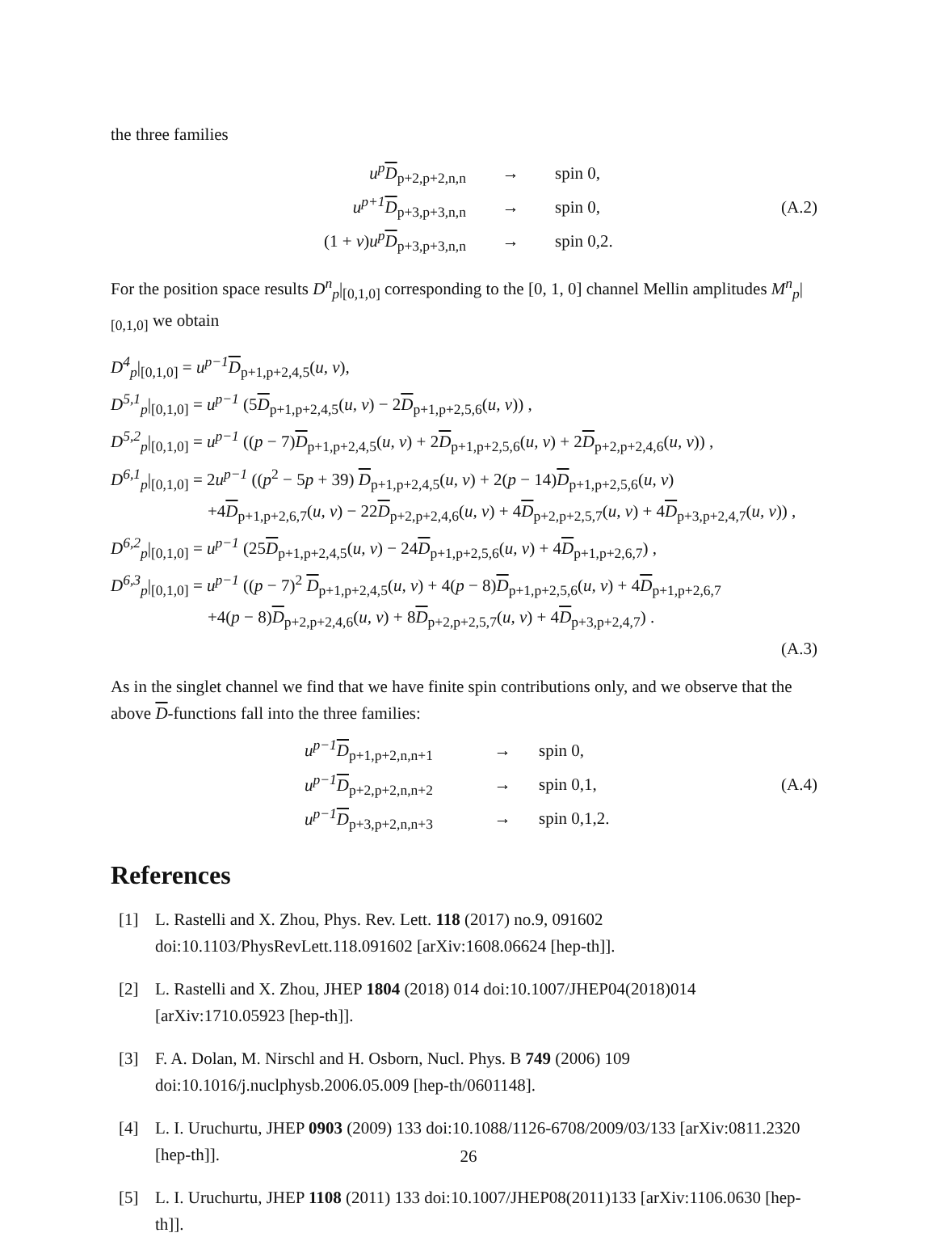the three families
| u<sup>p</sup> D<sub>p+2,p+2,n,n</sub> | → | spin 0, | |
| u<sup>p+1</sup> D<sub>p+3,p+3,n,n</sub> | → | spin 0, | (A.2) |
| (1 + v ) u<sup>p</sup> D<sub>p+3,p+3,n,n</sub> | → | spin 0,2. | |
For the position space results D<sup>n</sup><sub>p</sub>|<sub>[0,1,0]</sub> corresponding to the [0, 1, 0] channel Mellin amplitudes M<sup>n</sup><sub>p</sub>|<sub>[0,1,0]</sub> we obtain
D<sup>4</sup><sub>p</sub>|<sub>[0,1,0]</sub> = u<sup>p−1</sup> D<sub>p+1,p+2,4,5</sub>(u, v),
D<sup>5,1</sup><sub>p</sub>|<sub>[0,1,0]</sub> = u<sup>p−1</sup> (5D<sub>p+1,p+2,4,5</sub>(u, v) − 2D<sub>p+1,p+2,5,6</sub>(u, v)) ,
D<sup>5,2</sup><sub>p</sub>|<sub>[0,1,0]</sub> = u<sup>p−1</sup> ((p − 7)D<sub>p+1,p+2,4,5</sub>(u, v) + 2D<sub>p+1,p+2,5,6</sub>(u, v) + 2D<sub>p+2,p+2,4,6</sub>(u, v)) ,
D<sup>6,1</sup><sub>p</sub>|<sub>[0,1,0]</sub> = 2u<sup>p−1</sup> ((p<sup>2</sup> − 5p + 39) D<sub>p+1,p+2,4,5</sub>(u, v) + 2(p − 14)D<sub>p+1,p+2,5,6</sub>(u, v)
+4D<sub>p+1,p+2,6,7</sub>(u, v) − 22D<sub>p+2,p+2,4,6</sub>(u, v) + 4D<sub>p+2,p+2,5,7</sub>(u, v) + 4D<sub>p+3,p+2,4,7</sub>(u, v)) ,
D<sup>6,2</sup><sub>p</sub>|<sub>[0,1,0]</sub> = u<sup>p−1</sup> (25D<sub>p+1,p+2,4,5</sub>(u, v) − 24D<sub>p+1,p+2,5,6</sub>(u, v) + 4D<sub>p+1,p+2,6,7</sub>) ,
D<sup>6,3</sup><sub>p</sub>|<sub>[0,1,0]</sub> = u<sup>p−1</sup> ((p − 7)<sup>2</sup> D<sub>p+1,p+2,4,5</sub>(u, v) + 4(p − 8)D<sub>p+1,p+2,5,6</sub>(u, v) + 4D<sub>p+1,p+2,6,7</sub>
+4(p − 8)D<sub>p+2,p+2,4,6</sub>(u, v) + 8D<sub>p+2,p+2,5,7</sub>(u, v) + 4D<sub>p+3,p+2,4,7</sub>) .
(A.3)
As in the singlet channel we find that we have finite spin contributions only, and we observe that the above D-functions fall into the three families:
| | u<sup>p−1</sup> D<sub>p+1,p+2,n,n+1</sub> | → | spin 0, | |
| | u<sup>p−1</sup> D<sub>p+2,p+2,n,n+2</sub> | → | spin 0,1, | (A.4) |
| | u<sup>p−1</sup> D<sub>p+3,p+2,n,n+3</sub> | → | spin 0,1,2. | |
References
[1] L. Rastelli and X. Zhou, Phys. Rev. Lett. 118 (2017) no.9, 091602 doi:10.1103/PhysRevLett.118.091602 [arXiv:1608.06624 [hep-th]].
[2] L. Rastelli and X. Zhou, JHEP 1804 (2018) 014 doi:10.1007/JHEP04(2018)014 [arXiv:1710.05923 [hep-th]].
[3] F. A. Dolan, M. Nirschl and H. Osborn, Nucl. Phys. B 749 (2006) 109 doi:10.1016/j.nuclphysb.2006.05.009 [hep-th/0601148].
[4] L. I. Uruchurtu, JHEP 0903 (2009) 133 doi:10.1088/1126-6708/2009/03/133 [arXiv:0811.2320 [hep-th]].
[5] L. I. Uruchurtu, JHEP 1108 (2011) 133 doi:10.1007/JHEP08(2011)133 [arXiv:1106.0630 [hep-th]].
26